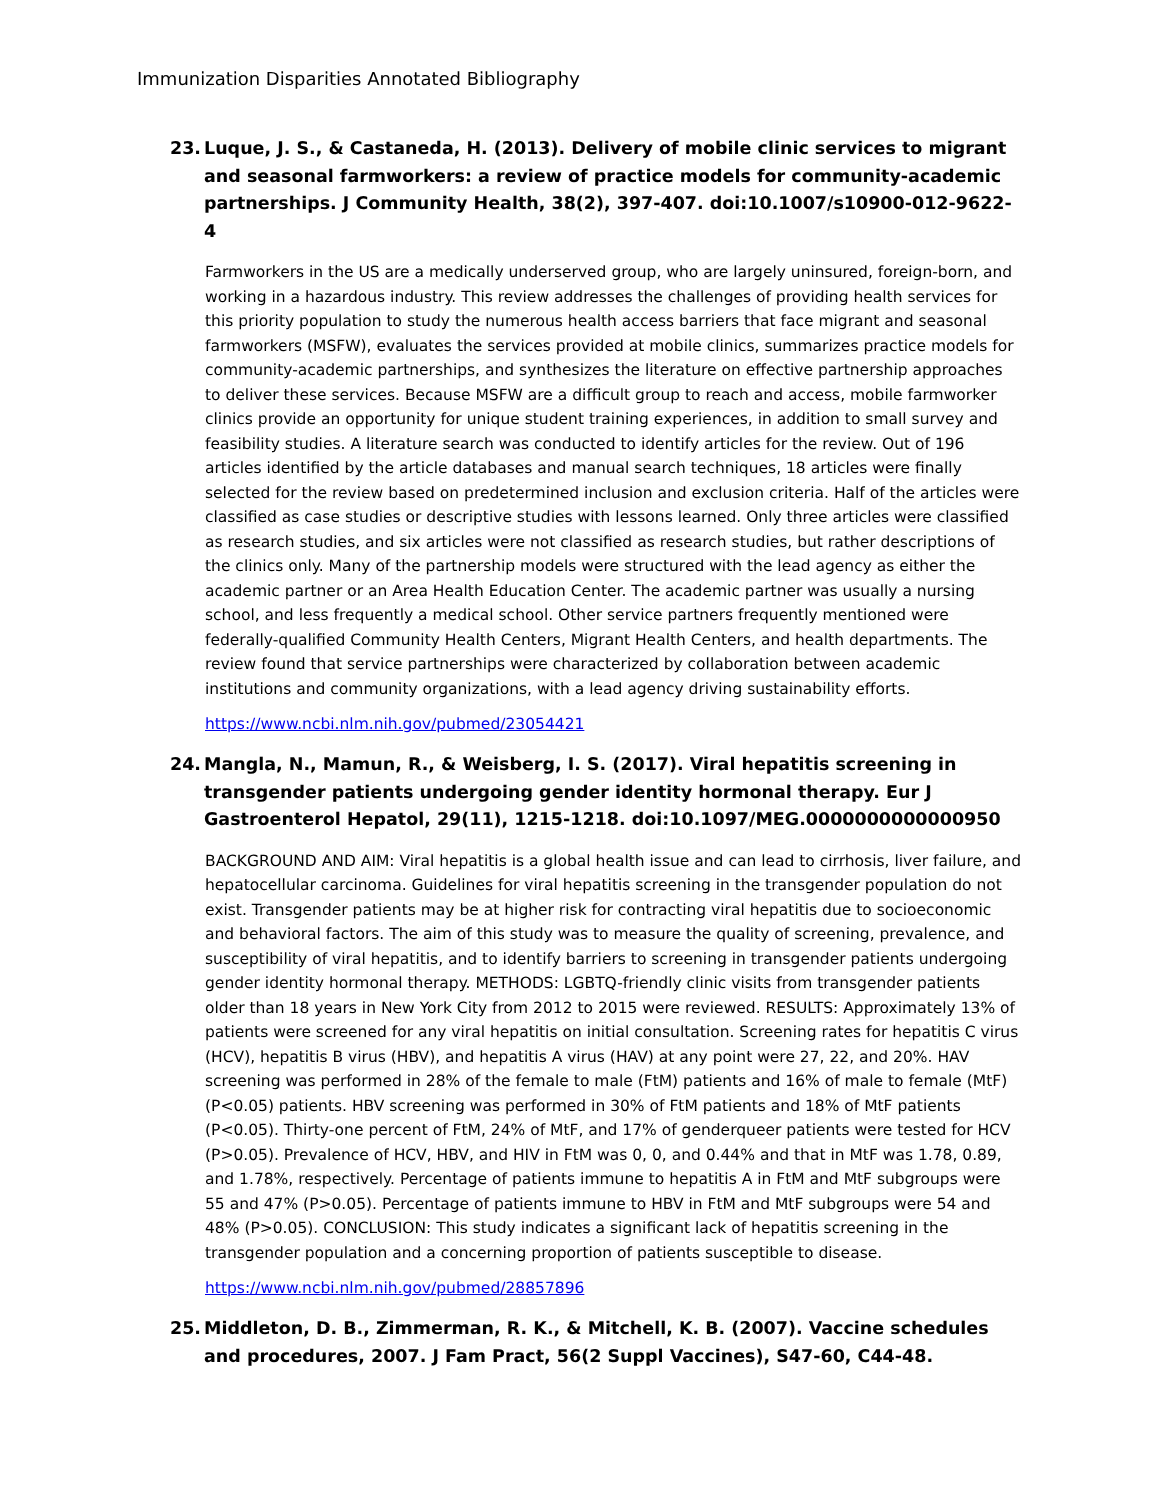Immunization Disparities Annotated Bibliography
23. Luque, J. S., & Castaneda, H. (2013). Delivery of mobile clinic services to migrant and seasonal farmworkers: a review of practice models for community-academic partnerships. J Community Health, 38(2), 397-407. doi:10.1007/s10900-012-9622-4
Farmworkers in the US are a medically underserved group, who are largely uninsured, foreign-born, and working in a hazardous industry. This review addresses the challenges of providing health services for this priority population to study the numerous health access barriers that face migrant and seasonal farmworkers (MSFW), evaluates the services provided at mobile clinics, summarizes practice models for community-academic partnerships, and synthesizes the literature on effective partnership approaches to deliver these services. Because MSFW are a difficult group to reach and access, mobile farmworker clinics provide an opportunity for unique student training experiences, in addition to small survey and feasibility studies. A literature search was conducted to identify articles for the review. Out of 196 articles identified by the article databases and manual search techniques, 18 articles were finally selected for the review based on predetermined inclusion and exclusion criteria. Half of the articles were classified as case studies or descriptive studies with lessons learned. Only three articles were classified as research studies, and six articles were not classified as research studies, but rather descriptions of the clinics only. Many of the partnership models were structured with the lead agency as either the academic partner or an Area Health Education Center. The academic partner was usually a nursing school, and less frequently a medical school. Other service partners frequently mentioned were federally-qualified Community Health Centers, Migrant Health Centers, and health departments. The review found that service partnerships were characterized by collaboration between academic institutions and community organizations, with a lead agency driving sustainability efforts.
https://www.ncbi.nlm.nih.gov/pubmed/23054421
24. Mangla, N., Mamun, R., & Weisberg, I. S. (2017). Viral hepatitis screening in transgender patients undergoing gender identity hormonal therapy. Eur J Gastroenterol Hepatol, 29(11), 1215-1218. doi:10.1097/MEG.0000000000000950
BACKGROUND AND AIM: Viral hepatitis is a global health issue and can lead to cirrhosis, liver failure, and hepatocellular carcinoma. Guidelines for viral hepatitis screening in the transgender population do not exist. Transgender patients may be at higher risk for contracting viral hepatitis due to socioeconomic and behavioral factors. The aim of this study was to measure the quality of screening, prevalence, and susceptibility of viral hepatitis, and to identify barriers to screening in transgender patients undergoing gender identity hormonal therapy. METHODS: LGBTQ-friendly clinic visits from transgender patients older than 18 years in New York City from 2012 to 2015 were reviewed. RESULTS: Approximately 13% of patients were screened for any viral hepatitis on initial consultation. Screening rates for hepatitis C virus (HCV), hepatitis B virus (HBV), and hepatitis A virus (HAV) at any point were 27, 22, and 20%. HAV screening was performed in 28% of the female to male (FtM) patients and 16% of male to female (MtF) (P<0.05) patients. HBV screening was performed in 30% of FtM patients and 18% of MtF patients (P<0.05). Thirty-one percent of FtM, 24% of MtF, and 17% of genderqueer patients were tested for HCV (P>0.05). Prevalence of HCV, HBV, and HIV in FtM was 0, 0, and 0.44% and that in MtF was 1.78, 0.89, and 1.78%, respectively. Percentage of patients immune to hepatitis A in FtM and MtF subgroups were 55 and 47% (P>0.05). Percentage of patients immune to HBV in FtM and MtF subgroups were 54 and 48% (P>0.05). CONCLUSION: This study indicates a significant lack of hepatitis screening in the transgender population and a concerning proportion of patients susceptible to disease.
https://www.ncbi.nlm.nih.gov/pubmed/28857896
25. Middleton, D. B., Zimmerman, R. K., & Mitchell, K. B. (2007). Vaccine schedules and procedures, 2007. J Fam Pract, 56(2 Suppl Vaccines), S47-60, C44-48.